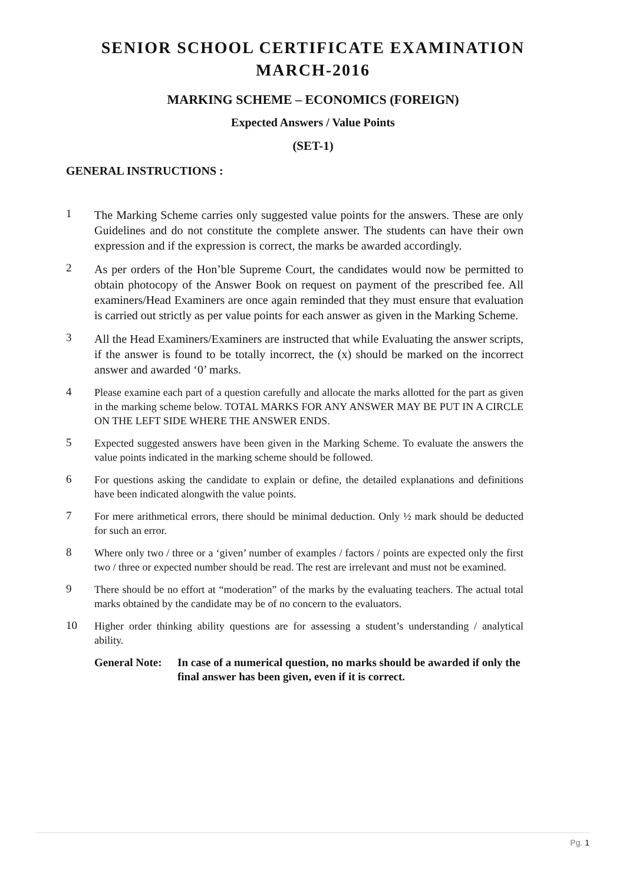SENIOR SCHOOL CERTIFICATE EXAMINATION
MARCH-2016
MARKING SCHEME – ECONOMICS (FOREIGN)
Expected Answers / Value Points
(SET-1)
GENERAL INSTRUCTIONS :
1
The Marking Scheme carries only suggested value points for the answers. These are only Guidelines and do not constitute the complete answer. The students can have their own expression and if the expression is correct, the marks be awarded accordingly.
2
As per orders of the Hon’ble Supreme Court, the candidates would now be permitted to obtain photocopy of the Answer Book on request on payment of the prescribed fee. All examiners/Head Examiners are once again reminded that they must ensure that evaluation is carried out strictly as per value points for each answer as given in the Marking Scheme.
3
All the Head Examiners/Examiners are instructed that while Evaluating the answer scripts, if the answer is found to be totally incorrect, the (x) should be marked on the incorrect answer and awarded ‘0’ marks.
4
Please examine each part of a question carefully and allocate the marks allotted for the part as given in the marking scheme below. TOTAL MARKS FOR ANY ANSWER MAY BE PUT IN A CIRCLE ON THE LEFT SIDE WHERE THE ANSWER ENDS.
5
Expected suggested answers have been given in the Marking Scheme. To evaluate the answers the value points indicated in the marking scheme should be followed.
6
For questions asking the candidate to explain or define, the detailed explanations and definitions have been indicated alongwith the value points.
7
For mere arithmetical errors, there should be minimal deduction. Only ½ mark should be deducted for such an error.
8
Where only two / three or a ‘given’ number of examples / factors / points are expected only the first two / three or expected number should be read. The rest are irrelevant and must not be examined.
9
There should be no effort at “moderation” of the marks by the evaluating teachers. The actual total marks obtained by the candidate may be of no concern to the evaluators.
10
Higher order thinking ability questions are for assessing a student’s understanding / analytical ability.
General Note:
In case of a numerical question, no marks should be awarded if only the final answer has been given, even if it is correct.
Pg. 1